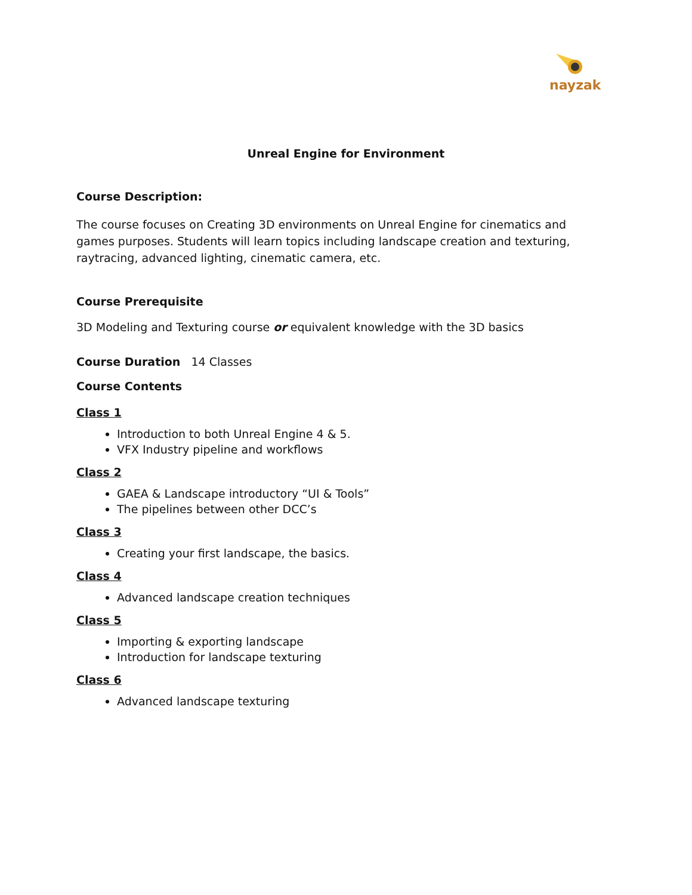nayzak
Unreal Engine for Environment
Course Description:
The course focuses on Creating 3D environments on Unreal Engine for cinematics and games purposes. Students will learn topics including landscape creation and texturing, raytracing, advanced lighting, cinematic camera, etc.
Course Prerequisite
3D Modeling and Texturing course or equivalent knowledge with the 3D basics
Course Duration 14 Classes
Course Contents
Class 1
Introduction to both Unreal Engine 4 & 5.
VFX Industry pipeline and workflows
Class 2
GAEA & Landscape introductory “UI & Tools”
The pipelines between other DCC’s
Class 3
Creating your first landscape, the basics.
Class 4
Advanced landscape creation techniques
Class 5
Importing & exporting landscape
Introduction for landscape texturing
Class 6
Advanced landscape texturing